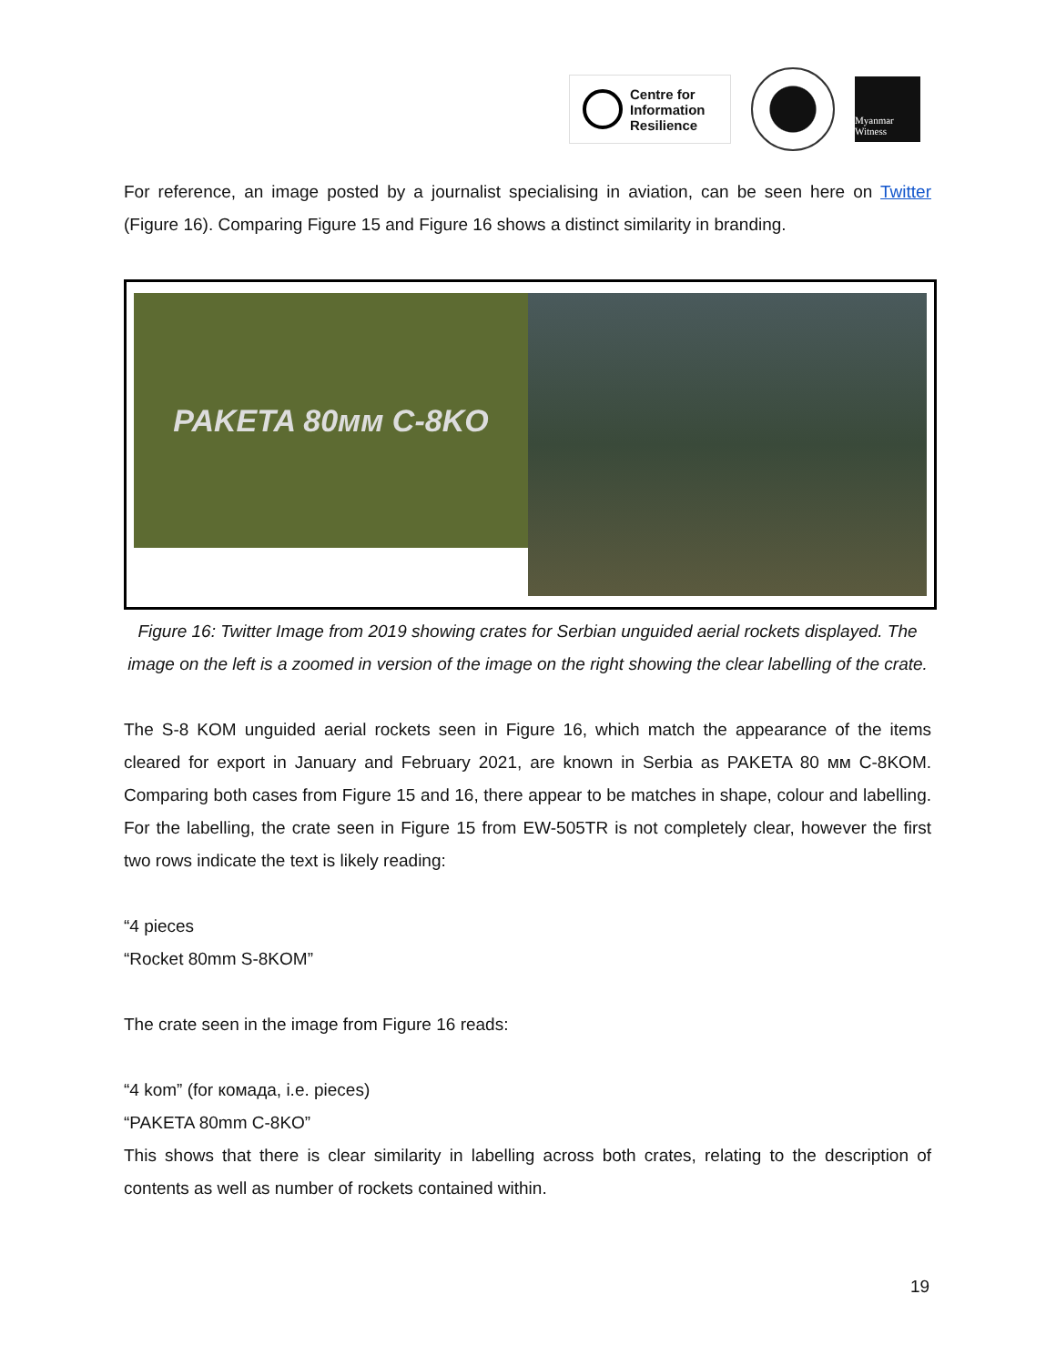Centre for
Information
Resilience
Myanmar Witness
For reference, an image posted by a journalist specialising in aviation, can be seen here on Twitter (Figure 16). Comparing Figure 15 and Figure 16 shows a distinct similarity in branding.
PAKETA 80мм C-8KO
Figure 16: Twitter Image from 2019 showing crates for Serbian unguided aerial rockets displayed. The image on the left is a zoomed in version of the image on the right showing the clear labelling of the crate.
The S-8 KOM unguided aerial rockets seen in Figure 16, which match the appearance of the items cleared for export in January and February 2021, are known in Serbia as PAKETA 80 мм C-8KOM. Comparing both cases from Figure 15 and 16, there appear to be matches in shape, colour and labelling. For the labelling, the crate seen in Figure 15 from EW-505TR is not completely clear, however the first two rows indicate the text is likely reading:
“4 pieces
“Rocket 80mm S-8KOM”
The crate seen in the image from Figure 16 reads:
“4 kom” (for комада, i.e. pieces)
“PAKETA 80mm C-8KO”
This shows that there is clear similarity in labelling across both crates, relating to the description of contents as well as number of rockets contained within.
19